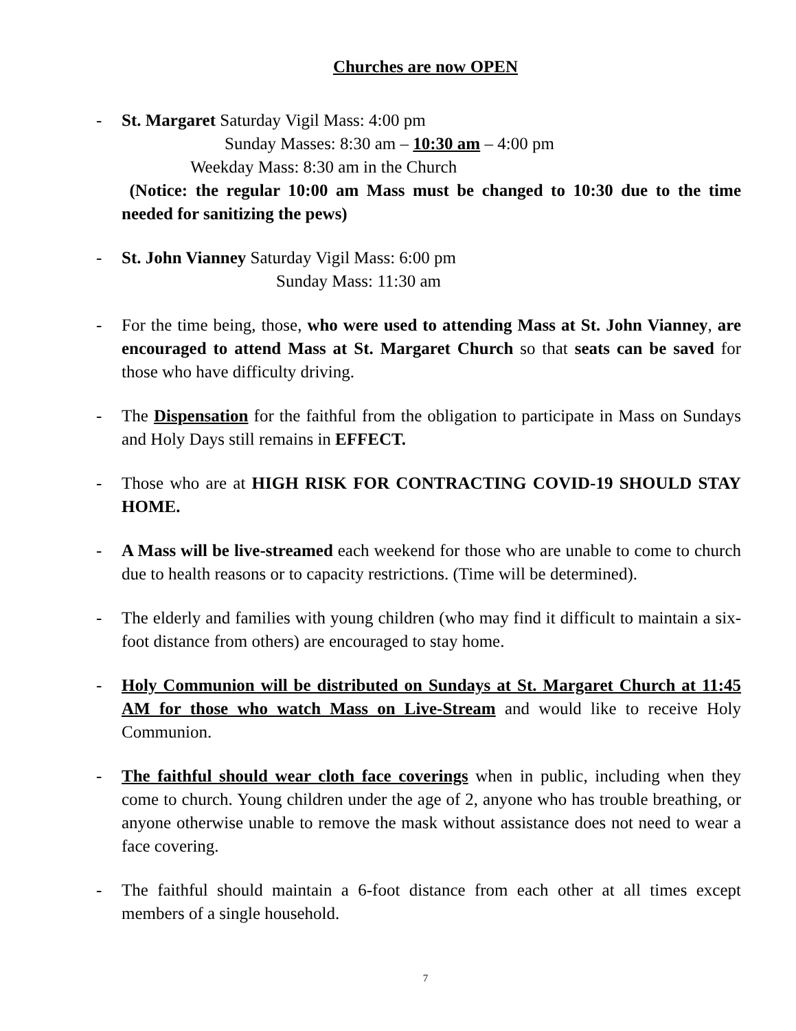Churches are now OPEN
- St. Margaret Saturday Vigil Mass: 4:00 pm
Sunday Masses: 8:30 am – 10:30 am – 4:00 pm
Weekday Mass: 8:30 am in the Church
(Notice: the regular 10:00 am Mass must be changed to 10:30 due to the time needed for sanitizing the pews)
- St. John Vianney Saturday Vigil Mass: 6:00 pm
Sunday Mass: 11:30 am
- For the time being, those, who were used to attending Mass at St. John Vianney, are encouraged to attend Mass at St. Margaret Church so that seats can be saved for those who have difficulty driving.
- The Dispensation for the faithful from the obligation to participate in Mass on Sundays and Holy Days still remains in EFFECT.
- Those who are at HIGH RISK FOR CONTRACTING COVID-19 SHOULD STAY HOME.
- A Mass will be live-streamed each weekend for those who are unable to come to church due to health reasons or to capacity restrictions. (Time will be determined).
- The elderly and families with young children (who may find it difficult to maintain a six-foot distance from others) are encouraged to stay home.
- Holy Communion will be distributed on Sundays at St. Margaret Church at 11:45 AM for those who watch Mass on Live-Stream and would like to receive Holy Communion.
- The faithful should wear cloth face coverings when in public, including when they come to church. Young children under the age of 2, anyone who has trouble breathing, or anyone otherwise unable to remove the mask without assistance does not need to wear a face covering.
- The faithful should maintain a 6-foot distance from each other at all times except members of a single household.
7